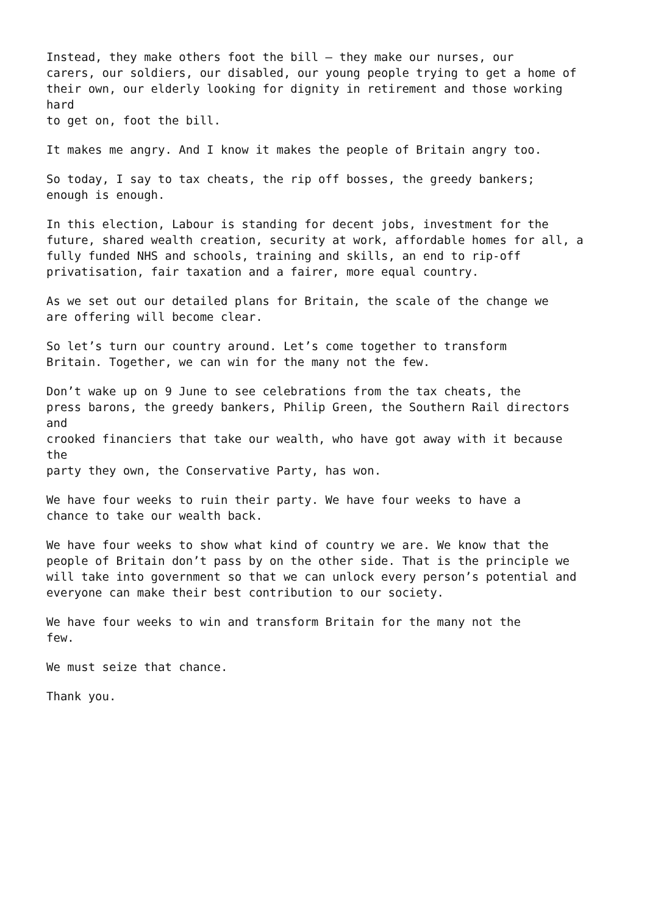Instead, they make others foot the bill – they make our nurses, our carers, our soldiers, our disabled, our young people trying to get a home of their own, our elderly looking for dignity in retirement and those working hard to get on, foot the bill.
It makes me angry. And I know it makes the people of Britain angry too.
So today, I say to tax cheats, the rip off bosses, the greedy bankers; enough is enough.
In this election, Labour is standing for decent jobs, investment for the future, shared wealth creation, security at work, affordable homes for all, a fully funded NHS and schools, training and skills, an end to rip-off privatisation, fair taxation and a fairer, more equal country.
As we set out our detailed plans for Britain, the scale of the change we are offering will become clear.
So let’s turn our country around. Let’s come together to transform Britain. Together, we can win for the many not the few.
Don’t wake up on 9 June to see celebrations from the tax cheats, the press barons, the greedy bankers, Philip Green, the Southern Rail directors and crooked financiers that take our wealth, who have got away with it because the party they own, the Conservative Party, has won.
We have four weeks to ruin their party. We have four weeks to have a chance to take our wealth back.
We have four weeks to show what kind of country we are. We know that the people of Britain don’t pass by on the other side. That is the principle we will take into government so that we can unlock every person’s potential and everyone can make their best contribution to our society.
We have four weeks to win and transform Britain for the many not the few.
We must seize that chance.
Thank you.